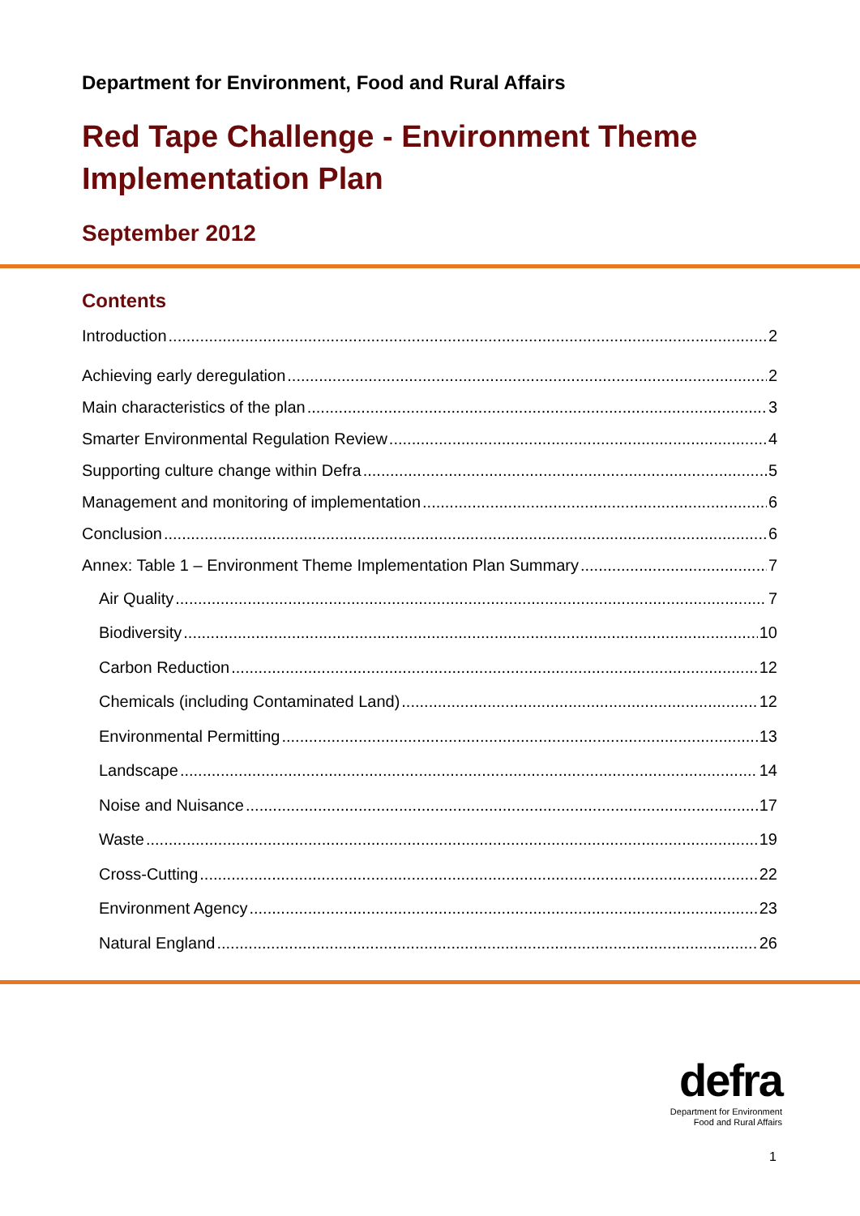Department for Environment, Food and Rural Affairs
Red Tape Challenge - Environment Theme Implementation Plan
September 2012
Contents
Introduction 2
Achieving early deregulation 2
Main characteristics of the plan 3
Smarter Environmental Regulation Review 4
Supporting culture change within Defra 5
Management and monitoring of implementation 6
Conclusion 6
Annex: Table 1 – Environment Theme Implementation Plan Summary 7
Air Quality 7
Biodiversity 10
Carbon Reduction 12
Chemicals (including Contaminated Land) 12
Environmental Permitting 13
Landscape 14
Noise and Nuisance 17
Waste 19
Cross-Cutting 22
Environment Agency 23
Natural England 26
defra
Department for Environment
Food and Rural Affairs
1